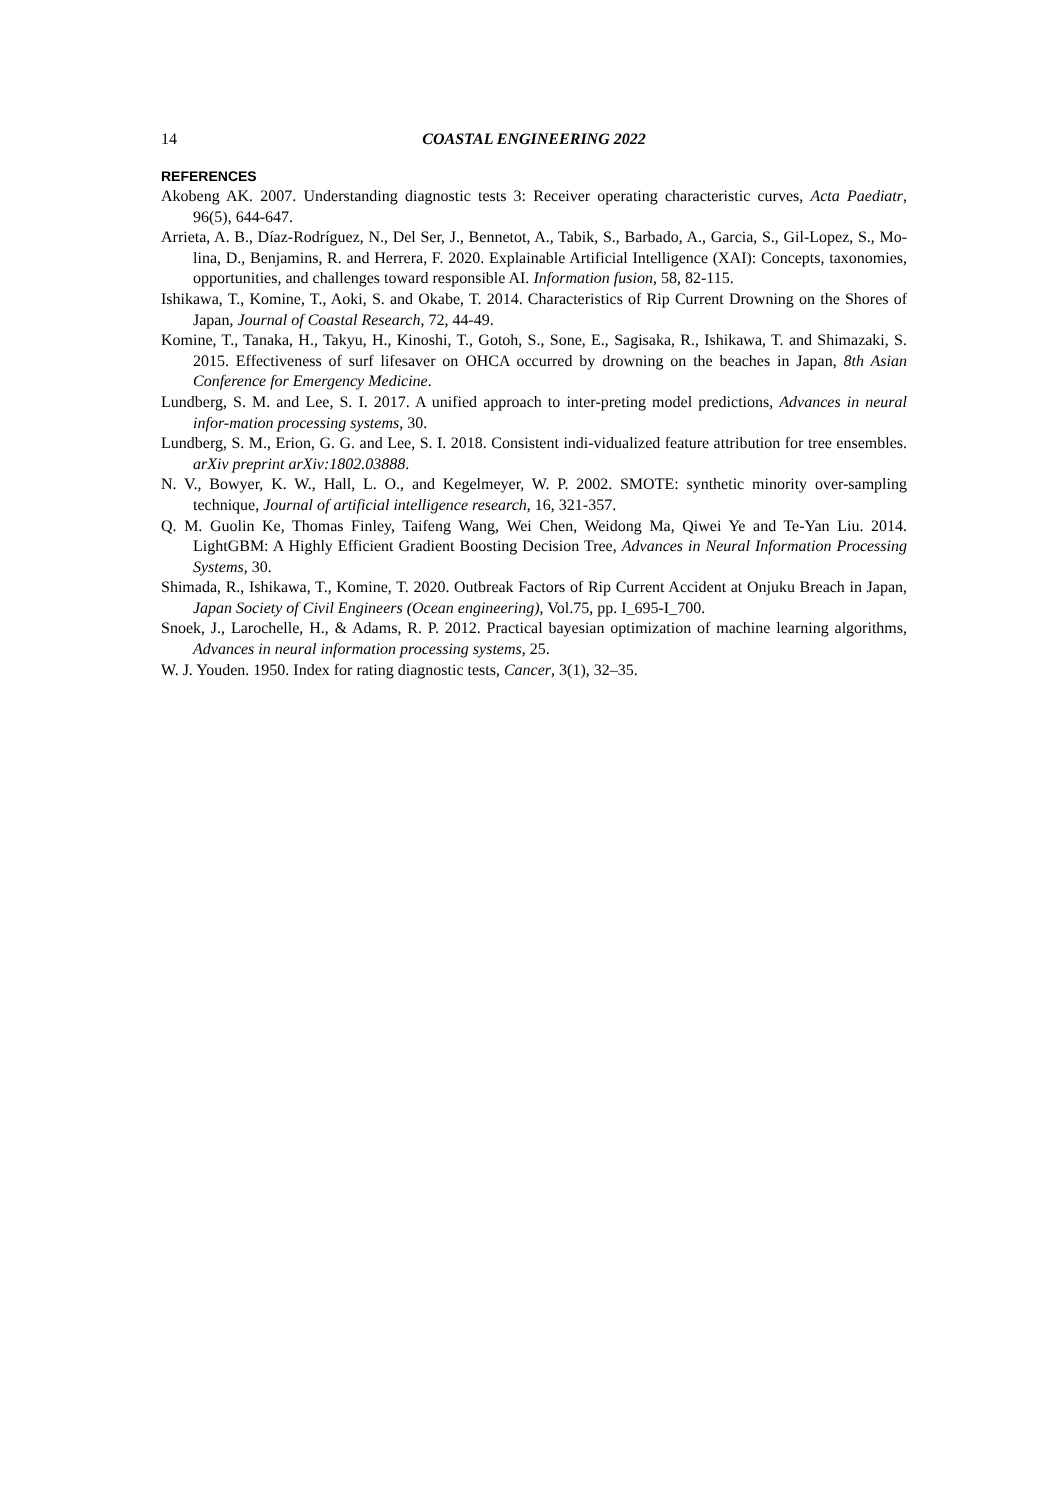14 COASTAL ENGINEERING 2022
REFERENCES
Akobeng AK. 2007. Understanding diagnostic tests 3: Receiver operating characteristic curves, Acta Paediatr, 96(5), 644-647.
Arrieta, A. B., Díaz-Rodríguez, N., Del Ser, J., Bennetot, A., Tabik, S., Barbado, A., Garcia, S., Gil-Lopez, S., Mo-lina, D., Benjamins, R. and Herrera, F. 2020. Explainable Artificial Intelligence (XAI): Concepts, taxonomies, opportunities, and challenges toward responsible AI. Information fusion, 58, 82-115.
Ishikawa, T., Komine, T., Aoki, S. and Okabe, T. 2014. Characteristics of Rip Current Drowning on the Shores of Japan, Journal of Coastal Research, 72, 44-49.
Komine, T., Tanaka, H., Takyu, H., Kinoshi, T., Gotoh, S., Sone, E., Sagisaka, R., Ishikawa, T. and Shimazaki, S. 2015. Effectiveness of surf lifesaver on OHCA occurred by drowning on the beaches in Japan, 8th Asian Conference for Emergency Medicine.
Lundberg, S. M. and Lee, S. I. 2017. A unified approach to inter-preting model predictions, Advances in neural infor-mation processing systems, 30.
Lundberg, S. M., Erion, G. G. and Lee, S. I. 2018. Consistent indi-vidualized feature attribution for tree ensembles. arXiv preprint arXiv:1802.03888.
N. V., Bowyer, K. W., Hall, L. O., and Kegelmeyer, W. P. 2002. SMOTE: synthetic minority over-sampling technique, Journal of artificial intelligence research, 16, 321-357.
Q. M. Guolin Ke, Thomas Finley, Taifeng Wang, Wei Chen, Weidong Ma, Qiwei Ye and Te-Yan Liu. 2014. LightGBM: A Highly Efficient Gradient Boosting Decision Tree, Advances in Neural Information Processing Systems, 30.
Shimada, R., Ishikawa, T., Komine, T. 2020. Outbreak Factors of Rip Current Accident at Onjuku Breach in Japan, Japan Society of Civil Engineers (Ocean engineering), Vol.75, pp. I_695-I_700.
Snoek, J., Larochelle, H., & Adams, R. P. 2012. Practical bayesian optimization of machine learning algorithms, Advances in neural information processing systems, 25.
W. J. Youden. 1950. Index for rating diagnostic tests, Cancer, 3(1), 32–35.